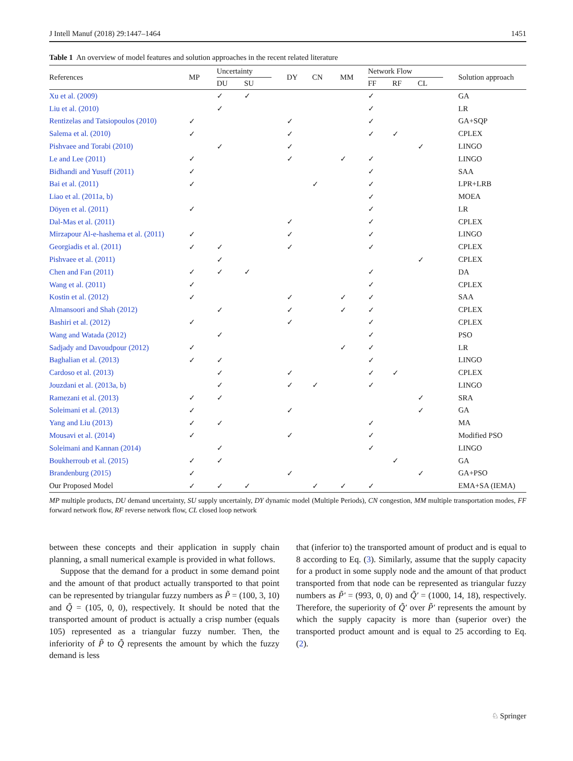J Intell Manuf (2018) 29:1447–1464 1451
Table 1 An overview of model features and solution approaches in the recent related literature
| References | MP | Uncertainty | | DY | CN | MM | Network Flow | | | Solution approach |
| --- | --- | --- | --- | --- | --- | --- | --- | --- | --- | --- |
| | | DU | SU | | | | FF | RF | CL | |
| Xu et al. (2009) | | ✓ | ✓ | | | | ✓ | | | GA |
| Liu et al. (2010) | | ✓ | | | | | ✓ | | | LR |
| Rentizelas and Tatsiopoulos (2010) | ✓ | | | ✓ | | | ✓ | | | GA+SQP |
| Salema et al. (2010) | ✓ | | | ✓ | | | ✓ | ✓ | | CPLEX |
| Pishvaee and Torabi (2010) | | ✓ | | ✓ | | | | | ✓ | LINGO |
| Le and Lee (2011) | ✓ | | | ✓ | | ✓ | ✓ | | | LINGO |
| Bidhandi and Yusuff (2011) | ✓ | | | | | | ✓ | | | SAA |
| Bai et al. (2011) | ✓ | | | | ✓ | | ✓ | | | LPR+LRB |
| Liao et al. (2011a, b) | | | | | | | ✓ | | | MOEA |
| Döyen et al. (2011) | ✓ | | | | | | ✓ | | | LR |
| Dal-Mas et al. (2011) | | | | ✓ | | | ✓ | | | CPLEX |
| Mirzapour Al-e-hashema et al. (2011) | ✓ | | | ✓ | | | ✓ | | | LINGO |
| Georgiadis et al. (2011) | ✓ | ✓ | | ✓ | | | ✓ | | | CPLEX |
| Pishvaee et al. (2011) | | ✓ | | | | | | | ✓ | CPLEX |
| Chen and Fan (2011) | ✓ | ✓ | ✓ | | | | ✓ | | | DA |
| Wang et al. (2011) | ✓ | | | | | | ✓ | | | CPLEX |
| Kostin et al. (2012) | ✓ | | | ✓ | | ✓ | ✓ | | | SAA |
| Almansoori and Shah (2012) | | ✓ | | ✓ | | ✓ | ✓ | | | CPLEX |
| Bashiri et al. (2012) | ✓ | | | ✓ | | | ✓ | | | CPLEX |
| Wang and Watada (2012) | | ✓ | | | | | ✓ | | | PSO |
| Sadjady and Davoudpour (2012) | ✓ | | | | | ✓ | ✓ | | | LR |
| Baghalian et al. (2013) | ✓ | ✓ | | | | | ✓ | | | LINGO |
| Cardoso et al. (2013) | | ✓ | | ✓ | | | ✓ | ✓ | | CPLEX |
| Jouzdani et al. (2013a, b) | | ✓ | | ✓ | ✓ | | ✓ | | | LINGO |
| Ramezani et al. (2013) | ✓ | ✓ | | | | | | | ✓ | SRA |
| Soleimani et al. (2013) | ✓ | | | ✓ | | | | | ✓ | GA |
| Yang and Liu (2013) | ✓ | ✓ | | | | | ✓ | | | MA |
| Mousavi et al. (2014) | ✓ | | | ✓ | | | ✓ | | | Modified PSO |
| Soleimani and Kannan (2014) | | ✓ | | | | | ✓ | | | LINGO |
| Boukherroub et al. (2015) | ✓ | ✓ | | | | | | ✓ | | GA |
| Brandenburg (2015) | ✓ | | | ✓ | | | | | ✓ | GA+PSO |
| Our Proposed Model | ✓ | ✓ | ✓ | | ✓ | ✓ | ✓ | | | EMA+SA (IEMA) |
MP multiple products, DU demand uncertainty, SU supply uncertainly, DY dynamic model (Multiple Periods), CN congestion, MM multiple transportation modes, FF forward network flow, RF reverse network flow, CL closed loop network
between these concepts and their application in supply chain planning, a small numerical example is provided in what follows.
Suppose that the demand for a product in some demand point and the amount of that product actually transported to that point can be represented by triangular fuzzy numbers as P̃ = (100, 3, 10) and Q̃ = (105, 0, 0), respectively. It should be noted that the transported amount of product is actually a crisp number (equals 105) represented as a triangular fuzzy number. Then, the inferiority of P̃ to Q̃ represents the amount by which the fuzzy demand is less
that (inferior to) the transported amount of product and is equal to 8 according to Eq. (3). Similarly, assume that the supply capacity for a product in some supply node and the amount of that product transported from that node can be represented as triangular fuzzy numbers as P̃′ = (993, 0, 0) and Q̃′ = (1000, 14, 18), respectively. Therefore, the superiority of Q̃′ over P̃′ represents the amount by which the supply capacity is more than (superior over) the transported product amount and is equal to 25 according to Eq. (2).
♘ Springer